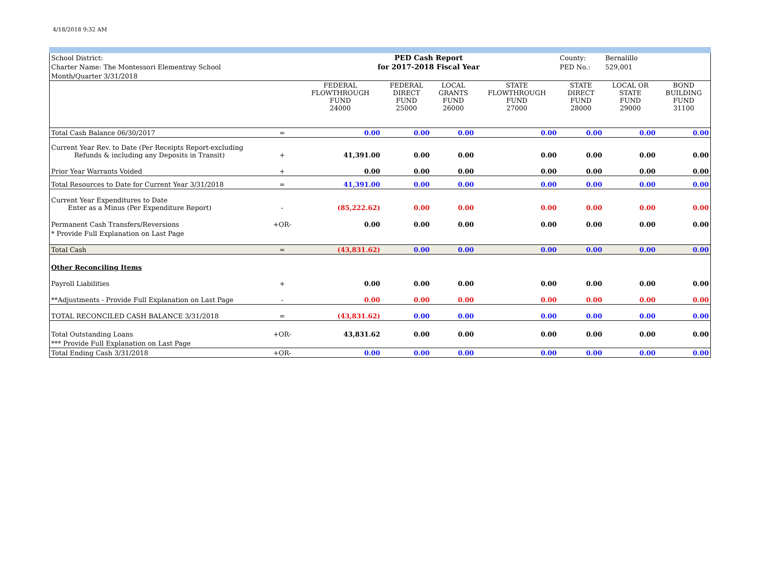4/18/2018 9:32 AM
| School District: | | PED Cash Report | | | | County: | Bernalillo | |
| Charter Name: The Montessori Elementray School | | for 2017-2018 Fiscal Year | | | | PED No.: | 529,001 | |
| Month/Quarter 3/31/2018 | | | | | | | | |
| | | FEDERAL FLOWTHROUGH FUND 24000 | FEDERAL DIRECT FUND 25000 | LOCAL GRANTS FUND 26000 | STATE FLOWTHROUGH FUND 27000 | STATE DIRECT FUND 28000 | LOCAL OR STATE FUND 29000 | BOND BUILDING FUND 31100 |
| Total Cash Balance 06/30/2017 | = | 0.00 | 0.00 | 0.00 | 0.00 | 0.00 | 0.00 | 0.00 |
| Current Year Rev. to Date (Per Receipts Report-excluding Refunds & including any Deposits in Transit) | + | 41,391.00 | 0.00 | 0.00 | 0.00 | 0.00 | 0.00 | 0.00 |
| Prior Year Warrants Voided | + | 0.00 | 0.00 | 0.00 | 0.00 | 0.00 | 0.00 | 0.00 |
| Total Resources to Date for Current Year 3/31/2018 | = | 41,391.00 | 0.00 | 0.00 | 0.00 | 0.00 | 0.00 | 0.00 |
| Current Year Expenditures to Date Enter as a Minus (Per Expenditure Report) | - | (85,222.62) | 0.00 | 0.00 | 0.00 | 0.00 | 0.00 | 0.00 |
| Permanent Cash Transfers/Reversions | +OR- | 0.00 | 0.00 | 0.00 | 0.00 | 0.00 | 0.00 | 0.00 |
| * Provide Full Explanation on Last Page | | | | | | | | |
| Total Cash | = | (43,831.62) | 0.00 | 0.00 | 0.00 | 0.00 | 0.00 | 0.00 |
| Other Reconciling Items | | | | | | | | |
| Payroll Liabilities | + | 0.00 | 0.00 | 0.00 | 0.00 | 0.00 | 0.00 | 0.00 |
| **Adjustments - Provide Full Explanation on Last Page | - | 0.00 | 0.00 | 0.00 | 0.00 | 0.00 | 0.00 | 0.00 |
| TOTAL RECONCILED CASH BALANCE 3/31/2018 | = | (43,831.62) | 0.00 | 0.00 | 0.00 | 0.00 | 0.00 | 0.00 |
| Total Outstanding Loans | +OR- | 43,831.62 | 0.00 | 0.00 | 0.00 | 0.00 | 0.00 | 0.00 |
| *** Provide Full Explanation on Last Page | | | | | | | | |
| Total Ending Cash 3/31/2018 | +OR- | 0.00 | 0.00 | 0.00 | 0.00 | 0.00 | 0.00 | 0.00 |